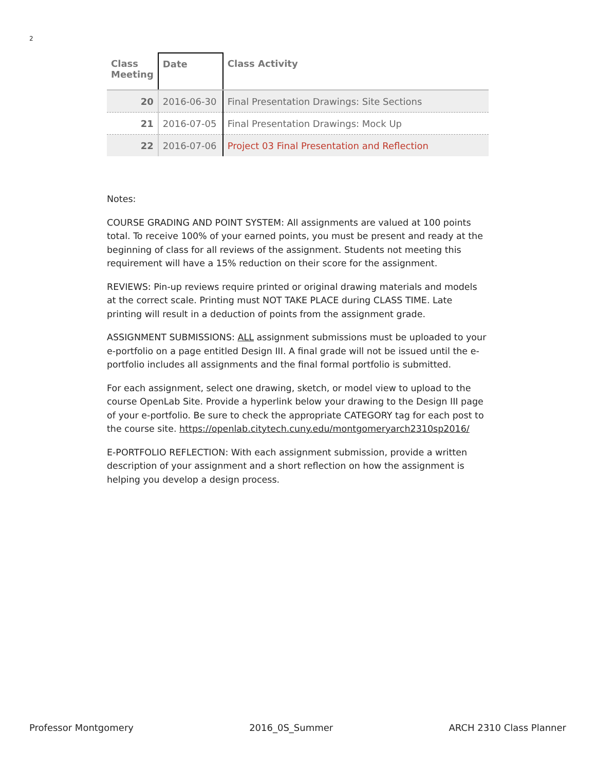2
| Class Meeting | Date | Class Activity |
| --- | --- | --- |
| 20 | 2016-06-30 | Final Presentation Drawings: Site Sections |
| 21 | 2016-07-05 | Final Presentation Drawings: Mock Up |
| 22 | 2016-07-06 | Project 03 Final Presentation and Reflection |
Notes:
COURSE GRADING AND POINT SYSTEM: All assignments are valued at 100 points total. To receive 100% of your earned points, you must be present and ready at the beginning of class for all reviews of the assignment. Students not meeting this requirement will have a 15% reduction on their score for the assignment.
REVIEWS: Pin-up reviews require printed or original drawing materials and models at the correct scale. Printing must NOT TAKE PLACE during CLASS TIME. Late printing will result in a deduction of points from the assignment grade.
ASSIGNMENT SUBMISSIONS: ALL assignment submissions must be uploaded to your e-portfolio on a page entitled Design III. A final grade will not be issued until the e-portfolio includes all assignments and the final formal portfolio is submitted.
For each assignment, select one drawing, sketch, or model view to upload to the course OpenLab Site. Provide a hyperlink below your drawing to the Design III page of your e-portfolio. Be sure to check the appropriate CATEGORY tag for each post to the course site. https://openlab.citytech.cuny.edu/montgomeryarch2310sp2016/
E-PORTFOLIO REFLECTION: With each assignment submission, provide a written description of your assignment and a short reflection on how the assignment is helping you develop a design process.
Professor Montgomery 2016_0S_Summer ARCH 2310 Class Planner